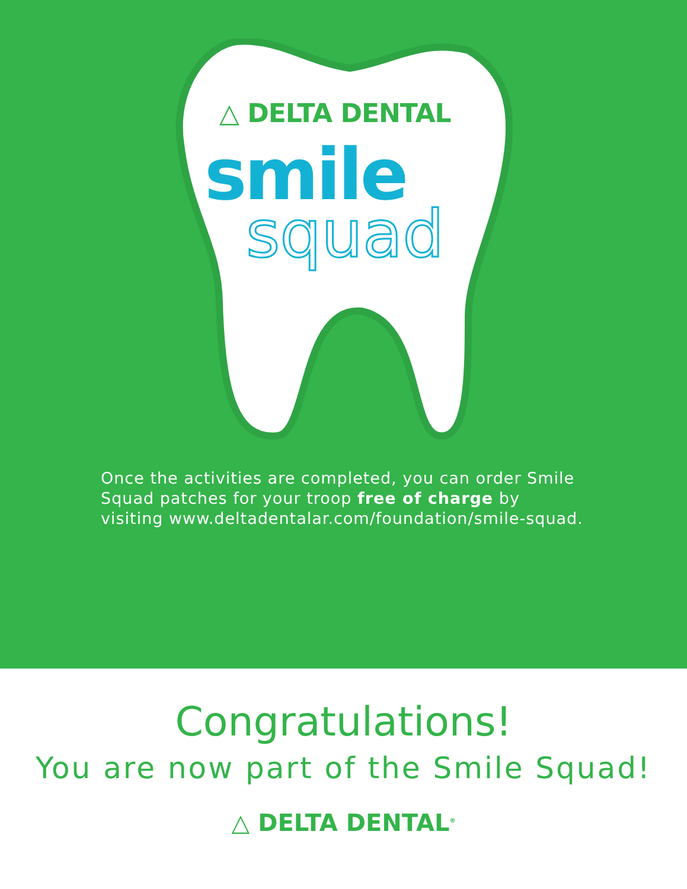△ DELTA DENTAL
smile
squad
Once the activities are completed, you can order Smile Squad patches for your troop free of charge by visiting www.deltadentalar.com/foundation/smile-squad.
Congratulations!
You are now part of the Smile Squad!
△ DELTA DENTAL<sup>®</sup>